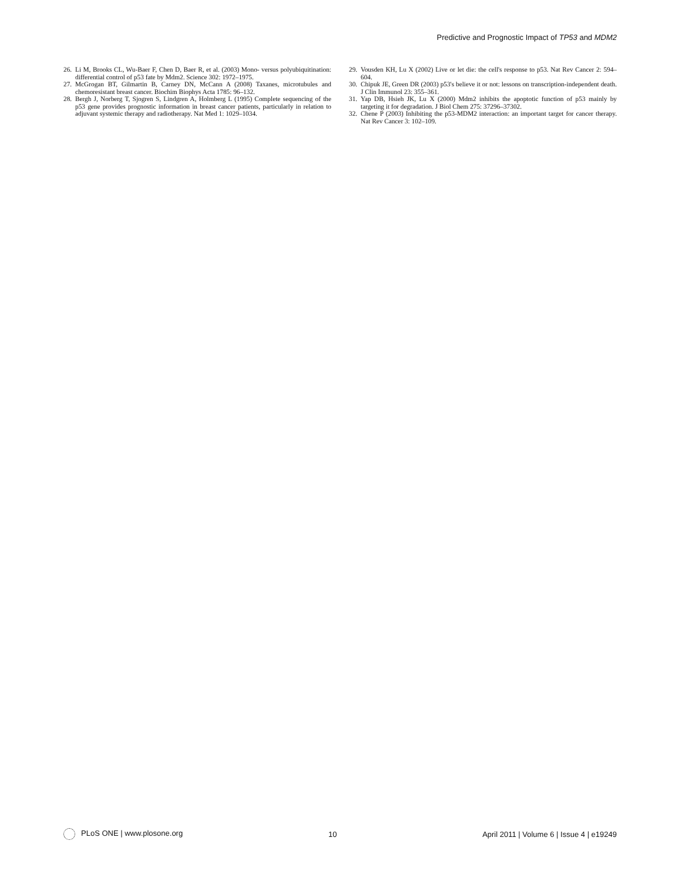Predictive and Prognostic Impact of TP53 and MDM2
26. Li M, Brooks CL, Wu-Baer F, Chen D, Baer R, et al. (2003) Mono- versus polyubiquitination: differential control of p53 fate by Mdm2. Science 302: 1972–1975.
27. McGrogan BT, Gilmartin B, Carney DN, McCann A (2008) Taxanes, microtubules and chemoresistant breast cancer. Biochim Biophys Acta 1785: 96–132.
28. Bergh J, Norberg T, Sjogren S, Lindgren A, Holmberg L (1995) Complete sequencing of the p53 gene provides prognostic information in breast cancer patients, particularly in relation to adjuvant systemic therapy and radiotherapy. Nat Med 1: 1029–1034.
29. Vousden KH, Lu X (2002) Live or let die: the cell's response to p53. Nat Rev Cancer 2: 594–604.
30. Chipuk JE, Green DR (2003) p53's believe it or not: lessons on transcription-independent death. J Clin Immunol 23: 355–361.
31. Yap DB, Hsieh JK, Lu X (2000) Mdm2 inhibits the apoptotic function of p53 mainly by targeting it for degradation. J Biol Chem 275: 37296–37302.
32. Chene P (2003) Inhibiting the p53-MDM2 interaction: an important target for cancer therapy. Nat Rev Cancer 3: 102–109.
PLoS ONE | www.plosone.org 10 April 2011 | Volume 6 | Issue 4 | e19249